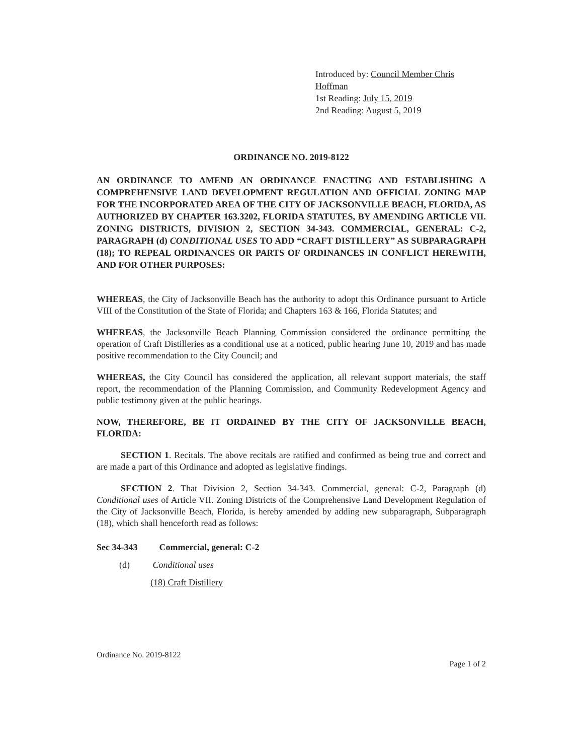Introduced by: Council Member Chris Hoffman
1st Reading: July 15, 2019
2nd Reading: August 5, 2019
ORDINANCE NO. 2019-8122
AN ORDINANCE TO AMEND AN ORDINANCE ENACTING AND ESTABLISHING A COMPREHENSIVE LAND DEVELOPMENT REGULATION AND OFFICIAL ZONING MAP FOR THE INCORPORATED AREA OF THE CITY OF JACKSONVILLE BEACH, FLORIDA, AS AUTHORIZED BY CHAPTER 163.3202, FLORIDA STATUTES, BY AMENDING ARTICLE VII. ZONING DISTRICTS, DIVISION 2, SECTION 34-343. COMMERCIAL, GENERAL: C-2, PARAGRAPH (d) CONDITIONAL USES TO ADD “CRAFT DISTILLERY” AS SUBPARAGRAPH (18); TO REPEAL ORDINANCES OR PARTS OF ORDINANCES IN CONFLICT HEREWITH, AND FOR OTHER PURPOSES:
WHEREAS, the City of Jacksonville Beach has the authority to adopt this Ordinance pursuant to Article VIII of the Constitution of the State of Florida; and Chapters 163 & 166, Florida Statutes; and
WHEREAS, the Jacksonville Beach Planning Commission considered the ordinance permitting the operation of Craft Distilleries as a conditional use at a noticed, public hearing June 10, 2019 and has made positive recommendation to the City Council; and
WHEREAS, the City Council has considered the application, all relevant support materials, the staff report, the recommendation of the Planning Commission, and Community Redevelopment Agency and public testimony given at the public hearings.
NOW, THEREFORE, BE IT ORDAINED BY THE CITY OF JACKSONVILLE BEACH, FLORIDA:
SECTION 1. Recitals. The above recitals are ratified and confirmed as being true and correct and are made a part of this Ordinance and adopted as legislative findings.
SECTION 2. That Division 2, Section 34-343. Commercial, general: C-2, Paragraph (d) Conditional uses of Article VII. Zoning Districts of the Comprehensive Land Development Regulation of the City of Jacksonville Beach, Florida, is hereby amended by adding new subparagraph, Subparagraph (18), which shall henceforth read as follows:
Sec 34-343 Commercial, general: C-2
(d) Conditional uses
(18) Craft Distillery
Ordinance No. 2019-8122
Page 1 of 2